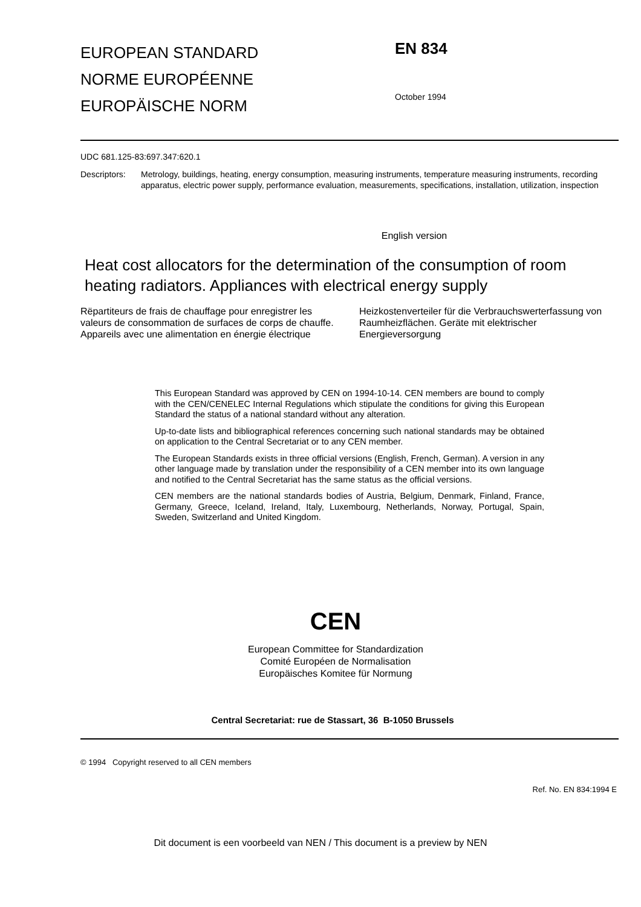EUROPEAN STANDARD
NORME EUROPÉENNE
EUROPÄISCHE NORM
EN 834
October 1994
UDC 681.125-83:697.347:620.1
Descriptors:
Metrology, buildings, heating, energy consumption, measuring instruments, temperature measuring instruments, recording apparatus, electric power supply, performance evaluation, measurements, specifications, installation, utilization, inspection
English version
Heat cost allocators for the determination of the consumption of room heating radiators. Appliances with electrical energy supply
Rëpartiteurs de frais de chauffage pour enregistrer les valeurs de consommation de surfaces de corps de chauffe. Appareils avec une alimentation en énergie électrique
Heizkostenverteiler für die Verbrauchswerterfassung von Raumheizflächen. Geräte mit elektrischer Energieversorgung
This European Standard was approved by CEN on 1994-10-14. CEN members are bound to comply with the CEN/CENELEC Internal Regulations which stipulate the conditions for giving this European Standard the status of a national standard without any alteration.
Up-to-date lists and bibliographical references concerning such national standards may be obtained on application to the Central Secretariat or to any CEN member.
The European Standards exists in three official versions (English, French, German). A version in any other language made by translation under the responsibility of a CEN member into its own language and notified to the Central Secretariat has the same status as the official versions.
CEN members are the national standards bodies of Austria, Belgium, Denmark, Finland, France, Germany, Greece, Iceland, Ireland, Italy, Luxembourg, Netherlands, Norway, Portugal, Spain, Sweden, Switzerland and United Kingdom.
CEN
European Committee for Standardization
Comité Européen de Normalisation
Europäisches Komitee für Normung
Central Secretariat: rue de Stassart, 36 B-1050 Brussels
© 1994 Copyright reserved to all CEN members
Ref. No. EN 834:1994 E
Dit document is een voorbeeld van NEN / This document is a preview by NEN